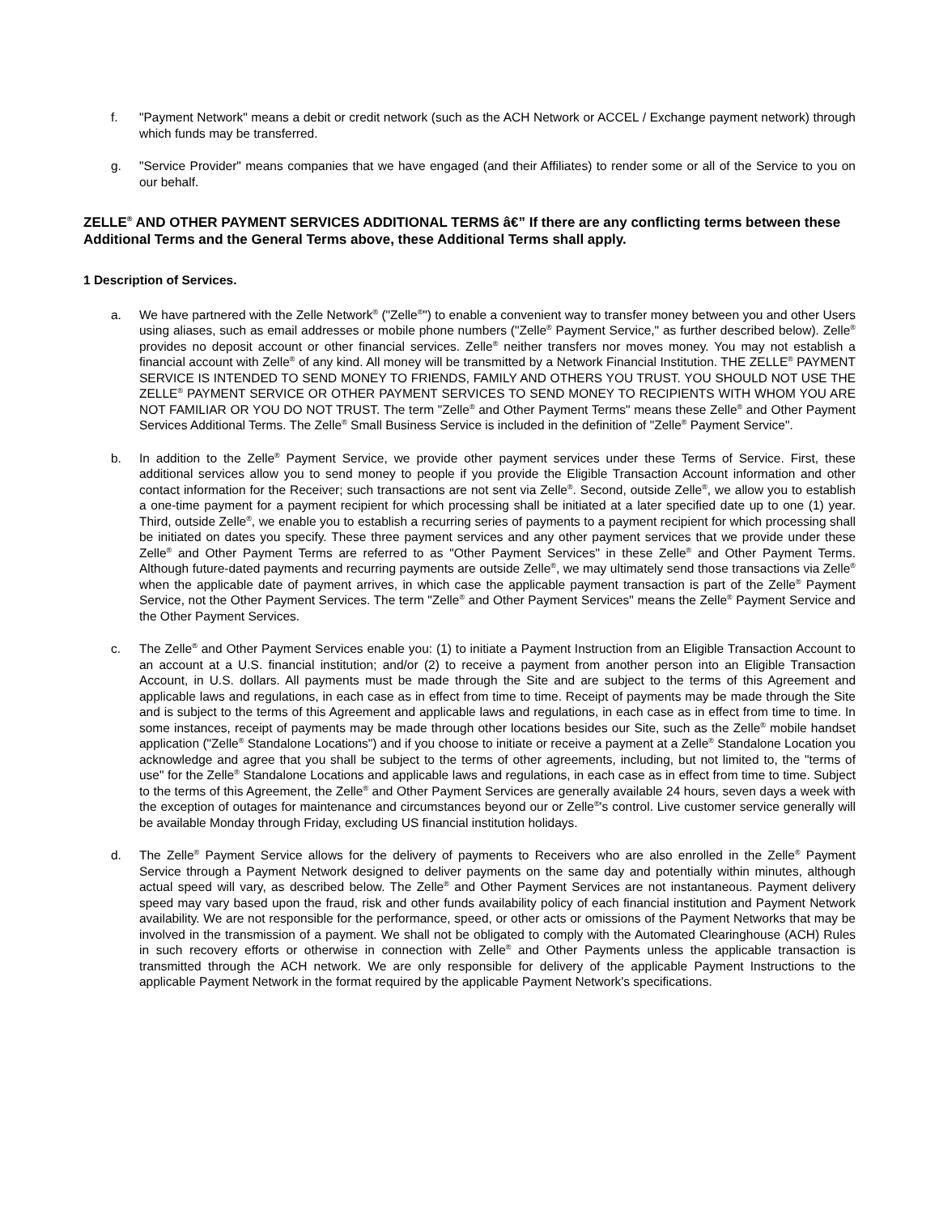f. "Payment Network" means a debit or credit network (such as the ACH Network or ACCEL / Exchange payment network) through which funds may be transferred.
g. "Service Provider" means companies that we have engaged (and their Affiliates) to render some or all of the Service to you on our behalf.
ZELLE<sup>®</sup> AND OTHER PAYMENT SERVICES ADDITIONAL TERMS â€” If there are any conflicting terms between these Additional Terms and the General Terms above, these Additional Terms shall apply.
1 Description of Services.
a. We have partnered with the Zelle Network<sup>®</sup> ("Zelle<sup>®</sup>") to enable a convenient way to transfer money between you and other Users using aliases, such as email addresses or mobile phone numbers ("Zelle<sup>®</sup> Payment Service," as further described below). Zelle<sup>®</sup> provides no deposit account or other financial services. Zelle<sup>®</sup> neither transfers nor moves money. You may not establish a financial account with Zelle<sup>®</sup> of any kind. All money will be transmitted by a Network Financial Institution. THE ZELLE<sup>®</sup> PAYMENT SERVICE IS INTENDED TO SEND MONEY TO FRIENDS, FAMILY AND OTHERS YOU TRUST. YOU SHOULD NOT USE THE ZELLE<sup>®</sup> PAYMENT SERVICE OR OTHER PAYMENT SERVICES TO SEND MONEY TO RECIPIENTS WITH WHOM YOU ARE NOT FAMILIAR OR YOU DO NOT TRUST. The term "Zelle<sup>®</sup> and Other Payment Terms" means these Zelle<sup>®</sup> and Other Payment Services Additional Terms. The Zelle<sup>®</sup> Small Business Service is included in the definition of "Zelle<sup>®</sup> Payment Service".
b. In addition to the Zelle<sup>®</sup> Payment Service, we provide other payment services under these Terms of Service. First, these additional services allow you to send money to people if you provide the Eligible Transaction Account information and other contact information for the Receiver; such transactions are not sent via Zelle<sup>®</sup>. Second, outside Zelle<sup>®</sup>, we allow you to establish a one-time payment for a payment recipient for which processing shall be initiated at a later specified date up to one (1) year. Third, outside Zelle<sup>®</sup>, we enable you to establish a recurring series of payments to a payment recipient for which processing shall be initiated on dates you specify. These three payment services and any other payment services that we provide under these Zelle<sup>®</sup> and Other Payment Terms are referred to as "Other Payment Services" in these Zelle<sup>®</sup> and Other Payment Terms. Although future-dated payments and recurring payments are outside Zelle<sup>®</sup>, we may ultimately send those transactions via Zelle<sup>®</sup> when the applicable date of payment arrives, in which case the applicable payment transaction is part of the Zelle<sup>®</sup> Payment Service, not the Other Payment Services. The term "Zelle<sup>®</sup> and Other Payment Services" means the Zelle<sup>®</sup> Payment Service and the Other Payment Services.
c. The Zelle<sup>®</sup> and Other Payment Services enable you: (1) to initiate a Payment Instruction from an Eligible Transaction Account to an account at a U.S. financial institution; and/or (2) to receive a payment from another person into an Eligible Transaction Account, in U.S. dollars. All payments must be made through the Site and are subject to the terms of this Agreement and applicable laws and regulations, in each case as in effect from time to time. Receipt of payments may be made through the Site and is subject to the terms of this Agreement and applicable laws and regulations, in each case as in effect from time to time. In some instances, receipt of payments may be made through other locations besides our Site, such as the Zelle<sup>®</sup> mobile handset application ("Zelle<sup>®</sup> Standalone Locations") and if you choose to initiate or receive a payment at a Zelle<sup>®</sup> Standalone Location you acknowledge and agree that you shall be subject to the terms of other agreements, including, but not limited to, the "terms of use" for the Zelle<sup>®</sup> Standalone Locations and applicable laws and regulations, in each case as in effect from time to time. Subject to the terms of this Agreement, the Zelle<sup>®</sup> and Other Payment Services are generally available 24 hours, seven days a week with the exception of outages for maintenance and circumstances beyond our or Zelle<sup>®</sup>'s control. Live customer service generally will be available Monday through Friday, excluding US financial institution holidays.
d. The Zelle<sup>®</sup> Payment Service allows for the delivery of payments to Receivers who are also enrolled in the Zelle<sup>®</sup> Payment Service through a Payment Network designed to deliver payments on the same day and potentially within minutes, although actual speed will vary, as described below. The Zelle<sup>®</sup> and Other Payment Services are not instantaneous. Payment delivery speed may vary based upon the fraud, risk and other funds availability policy of each financial institution and Payment Network availability. We are not responsible for the performance, speed, or other acts or omissions of the Payment Networks that may be involved in the transmission of a payment. We shall not be obligated to comply with the Automated Clearinghouse (ACH) Rules in such recovery efforts or otherwise in connection with Zelle<sup>®</sup> and Other Payments unless the applicable transaction is transmitted through the ACH network. We are only responsible for delivery of the applicable Payment Instructions to the applicable Payment Network in the format required by the applicable Payment Network's specifications.